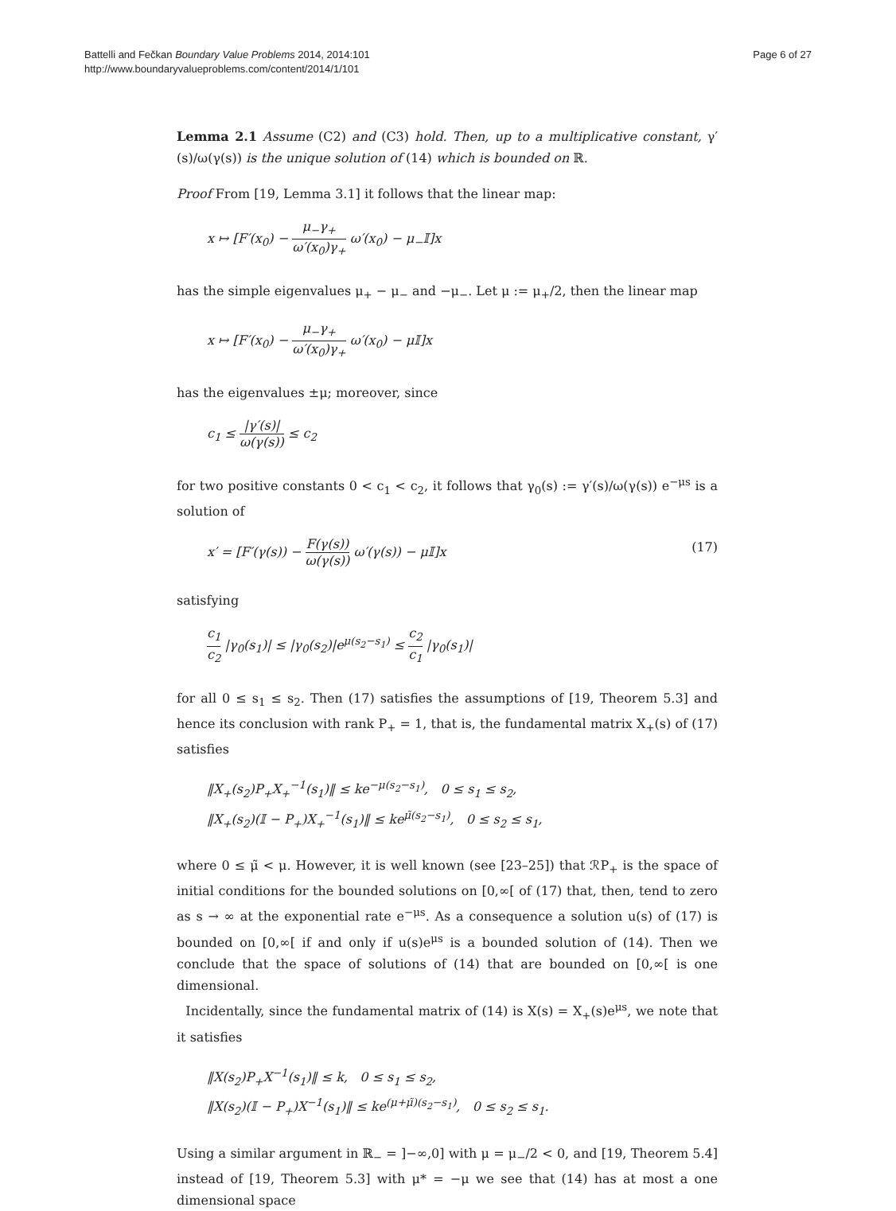Battelli and Fečkan Boundary Value Problems 2014, 2014:101
http://www.boundaryvalueproblems.com/content/2014/1/101
Page 6 of 27
Lemma 2.1 Assume (C2) and (C3) hold. Then, up to a multiplicative constant, γ′(s)/ω(γ(s)) is the unique solution of (14) which is bounded on ℝ.
Proof From [19, Lemma 3.1] it follows that the linear map:
x ↦ [F′(x<sub>0</sub>) − μ<sub>−</sub>γ<sub>+</sub> ω′(x<sub>0</sub>)γ<sub>+</sub> ω′(x<sub>0</sub>) − μ<sub>−</sub>𝕀]x
has the simple eigenvalues μ<sub>+</sub> − μ<sub>−</sub> and −μ<sub>−</sub>. Let μ := μ<sub>+</sub>/2, then the linear map
x ↦ [F′(x<sub>0</sub>) − μ<sub>−</sub>γ<sub>+</sub> ω′(x<sub>0</sub>)γ<sub>+</sub> ω′(x<sub>0</sub>) − μ𝕀]x
has the eigenvalues ±μ; moreover, since
c<sub>1</sub> ≤ |γ′(s)| ω(γ(s)) ≤ c<sub>2</sub>
for two positive constants 0 < c<sub>1</sub> < c<sub>2</sub>, it follows that γ<sub>0</sub>(s) := γ′(s)/ω(γ(s)) e<sup>−μs</sup> is a solution of
x′ = [F′(γ(s)) − F(γ(s)) ω(γ(s)) ω′(γ(s)) − μ𝕀]x
(17)
satisfying
c<sub>1</sub> c<sub>2</sub> |γ<sub>0</sub>(s<sub>1</sub>)| ≤ |γ<sub>0</sub>(s<sub>2</sub>)|e<sup>μ(s<sub>2</sub>−s<sub>1</sub>)</sup> ≤ c<sub>2</sub> c<sub>1</sub> |γ<sub>0</sub>(s<sub>1</sub>)|
for all 0 ≤ s<sub>1</sub> ≤ s<sub>2</sub>. Then (17) satisfies the assumptions of [19, Theorem 5.3] and hence its conclusion with rank P<sub>+</sub> = 1, that is, the fundamental matrix X<sub>+</sub>(s) of (17) satisfies
‖X<sub>+</sub>(s<sub>2</sub>)P<sub>+</sub>X<sub>+</sub><sup>−1</sup>(s<sub>1</sub>)‖ ≤ ke<sup>−μ(s<sub>2</sub>−s<sub>1</sub>)</sup>, 0 ≤ s<sub>1</sub> ≤ s<sub>2</sub>,
‖X<sub>+</sub>(s<sub>2</sub>)(𝕀 − P<sub>+</sub>)X<sub>+</sub><sup>−1</sup>(s<sub>1</sub>)‖ ≤ ke<sup>μ̃(s<sub>2</sub>−s<sub>1</sub>)</sup>, 0 ≤ s<sub>2</sub> ≤ s<sub>1</sub>,
where 0 ≤ μ̃ < μ. However, it is well known (see [23–25]) that ℛP<sub>+</sub> is the space of initial conditions for the bounded solutions on [0,∞[ of (17) that, then, tend to zero as s → ∞ at the exponential rate e<sup>−μs</sup>. As a consequence a solution u(s) of (17) is bounded on [0,∞[ if and only if u(s)e<sup>μs</sup> is a bounded solution of (14). Then we conclude that the space of solutions of (14) that are bounded on [0,∞[ is one dimensional.
Incidentally, since the fundamental matrix of (14) is X(s) = X<sub>+</sub>(s)e<sup>μs</sup>, we note that it satisfies
‖X(s<sub>2</sub>)P<sub>+</sub>X<sup>−1</sup>(s<sub>1</sub>)‖ ≤ k, 0 ≤ s<sub>1</sub> ≤ s<sub>2</sub>,
‖X(s<sub>2</sub>)(𝕀 − P<sub>+</sub>)X<sup>−1</sup>(s<sub>1</sub>)‖ ≤ ke<sup>(μ+μ̃)(s<sub>2</sub>−s<sub>1</sub>)</sup>, 0 ≤ s<sub>2</sub> ≤ s<sub>1</sub>.
Using a similar argument in ℝ<sub>−</sub> = ]−∞,0] with μ = μ<sub>−</sub>/2 < 0, and [19, Theorem 5.4] instead of [19, Theorem 5.3] with μ* = −μ we see that (14) has at most a one dimensional space